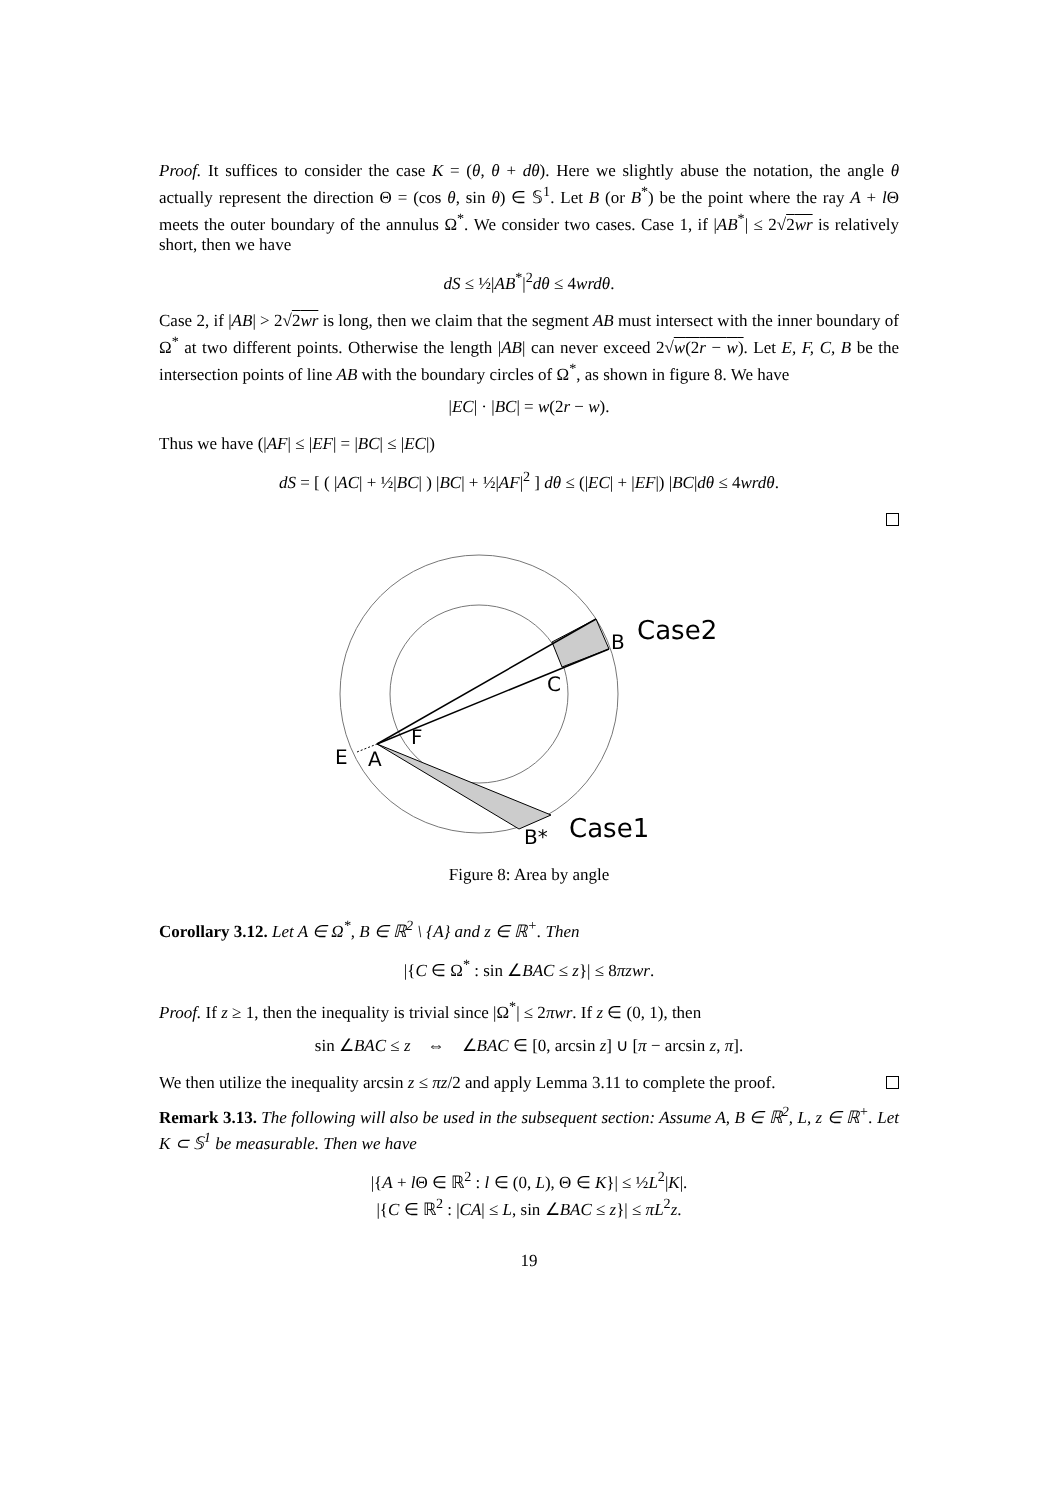Proof. It suffices to consider the case K = (θ, θ + dθ). Here we slightly abuse the notation, the angle θ actually represent the direction Θ = (cos θ, sin θ) ∈ 𝕊<sup>1</sup>. Let B (or B<sup>*</sup>) be the point where the ray A + l Θ meets the outer boundary of the annulus Ω<sup>*</sup>. We consider two cases. Case 1, if |AB<sup>*</sup>| ≤ 2√2wr is relatively short, then we have
dS ≤ ½|AB<sup>*</sup>|<sup>2</sup>dθ ≤ 4wrdθ.
Case 2, if |AB| > 2√2wr is long, then we claim that the segment AB must intersect with the inner boundary of Ω<sup>*</sup> at two different points. Otherwise the length |AB| can never exceed 2√w(2r − w). Let E, F, C, B be the intersection points of line AB with the boundary circles of Ω<sup>*</sup>, as shown in figure 8. We have
|EC| · |BC| = w(2r − w).
Thus we have (|AF| ≤ |EF| = |BC| ≤ |EC|)
dS = [ ( |AC| + ½|BC| ) |BC| + ½|AF|<sup>2</sup> ] dθ ≤ (|EC| + |EF|) |BC|dθ ≤ 4wrdθ.
B
Case2
C
F
E
A
B*
Case1
Figure 8: Area by angle
Corollary 3.12. Let A ∈ Ω<sup>*</sup>, B ∈ ℝ<sup>2</sup> \ {A} and z ∈ ℝ<sup>+</sup>. Then
|{C ∈ Ω<sup>*</sup> : sin ∠BAC ≤ z}| ≤ 8πzwr.
Proof. If z ≥ 1, then the inequality is trivial since |Ω<sup>*</sup>| ≤ 2πwr. If z ∈ (0, 1), then
sin ∠BAC ≤ z ⇔ ∠BAC ∈ [0, arcsin z] ∪ [π − arcsin z, π].
We then utilize the inequality arcsin z ≤ πz/2 and apply Lemma 3.11 to complete the proof.
Remark 3.13. The following will also be used in the subsequent section: Assume A, B ∈ ℝ<sup>2</sup>, L, z ∈ ℝ<sup>+</sup>. Let K ⊂ 𝕊<sup>1</sup> be measurable. Then we have
|{A + l Θ ∈ ℝ<sup>2</sup> : l ∈ (0, L), Θ ∈ K}| ≤ ½L<sup>2</sup>|K|.
|{C ∈ ℝ<sup>2</sup> : |CA| ≤ L, sin ∠BAC ≤ z}| ≤ πL<sup>2</sup>z.
19